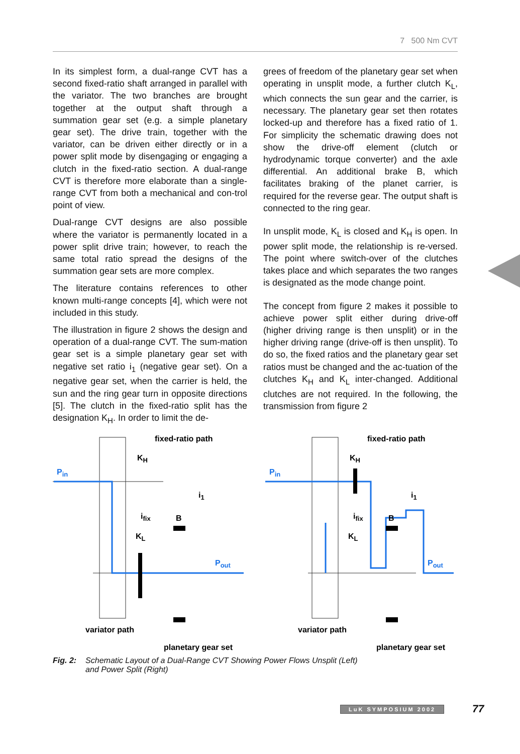7 500 Nm CVT
In its simplest form, a dual-range CVT has a second fixed-ratio shaft arranged in parallel with the variator. The two branches are brought together at the output shaft through a summation gear set (e.g. a simple planetary gear set). The drive train, together with the variator, can be driven either directly or in a power split mode by disengaging or engaging a clutch in the fixed-ratio section. A dual-range CVT is therefore more elaborate than a single-range CVT from both a mechanical and con-trol point of view.
Dual-range CVT designs are also possible where the variator is permanently located in a power split drive train; however, to reach the same total ratio spread the designs of the summation gear sets are more complex.
The literature contains references to other known multi-range concepts [4], which were not included in this study.
The illustration in figure 2 shows the design and operation of a dual-range CVT. The sum-mation gear set is a simple planetary gear set with negative set ratio i<sub>1</sub> (negative gear set). On a negative gear set, when the carrier is held, the sun and the ring gear turn in opposite directions [5]. The clutch in the fixed-ratio split has the designation K<sub>H</sub>. In order to limit the de-
grees of freedom of the planetary gear set when operating in unsplit mode, a further clutch K<sub>L</sub>, which connects the sun gear and the carrier, is necessary. The planetary gear set then rotates locked-up and therefore has a fixed ratio of 1. For simplicity the schematic drawing does not show the drive-off element (clutch or hydrodynamic torque converter) and the axle differential. An additional brake B, which facilitates braking of the planet carrier, is required for the reverse gear. The output shaft is connected to the ring gear.
In unsplit mode, K<sub>L</sub> is closed and K<sub>H</sub> is open. In power split mode, the relationship is re-versed. The point where switch-over of the clutches takes place and which separates the two ranges is designated as the mode change point.
The concept from figure 2 makes it possible to achieve power split either during drive-off (higher driving range is then unsplit) or in the higher driving range (drive-off is then unsplit). To do so, the fixed ratios and the planetary gear set ratios must be changed and the ac-tuation of the clutches K<sub>H</sub> and K<sub>L</sub> inter-changed. Additional clutches are not required. In the following, the transmission from figure 2
fixed-ratio path
Pin
KH
i1
ifix
B
KL
Pout
variator path
planetary gear set
fixed-ratio path
Pin
KH
i1
ifix
B
KL
Pout
variator path
planetary gear set
Fig. 2: Schematic Layout of a Dual-Range CVT Showing Power Flows Unsplit (Left)
and Power Split (Right)
LuK SYMPOSIUM 2002 77